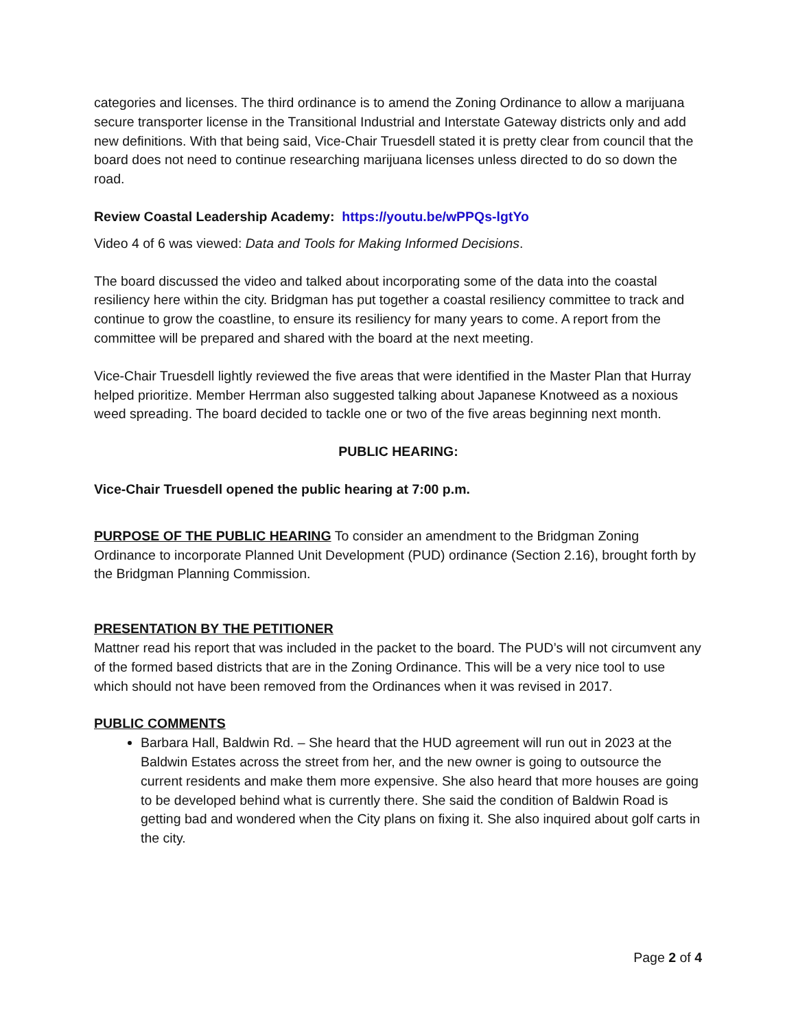categories and licenses. The third ordinance is to amend the Zoning Ordinance to allow a marijuana secure transporter license in the Transitional Industrial and Interstate Gateway districts only and add new definitions. With that being said, Vice-Chair Truesdell stated it is pretty clear from council that the board does not need to continue researching marijuana licenses unless directed to do so down the road.
Review Coastal Leadership Academy: https://youtu.be/wPPQs-lgtYo
Video 4 of 6 was viewed: Data and Tools for Making Informed Decisions.
The board discussed the video and talked about incorporating some of the data into the coastal resiliency here within the city. Bridgman has put together a coastal resiliency committee to track and continue to grow the coastline, to ensure its resiliency for many years to come. A report from the committee will be prepared and shared with the board at the next meeting.
Vice-Chair Truesdell lightly reviewed the five areas that were identified in the Master Plan that Hurray helped prioritize. Member Herrman also suggested talking about Japanese Knotweed as a noxious weed spreading. The board decided to tackle one or two of the five areas beginning next month.
PUBLIC HEARING:
Vice-Chair Truesdell opened the public hearing at 7:00 p.m.
PURPOSE OF THE PUBLIC HEARING To consider an amendment to the Bridgman Zoning Ordinance to incorporate Planned Unit Development (PUD) ordinance (Section 2.16), brought forth by the Bridgman Planning Commission.
PRESENTATION BY THE PETITIONER
Mattner read his report that was included in the packet to the board. The PUD’s will not circumvent any of the formed based districts that are in the Zoning Ordinance. This will be a very nice tool to use which should not have been removed from the Ordinances when it was revised in 2017.
PUBLIC COMMENTS
Barbara Hall, Baldwin Rd. – She heard that the HUD agreement will run out in 2023 at the Baldwin Estates across the street from her, and the new owner is going to outsource the current residents and make them more expensive. She also heard that more houses are going to be developed behind what is currently there. She said the condition of Baldwin Road is getting bad and wondered when the City plans on fixing it. She also inquired about golf carts in the city.
Page 2 of 4